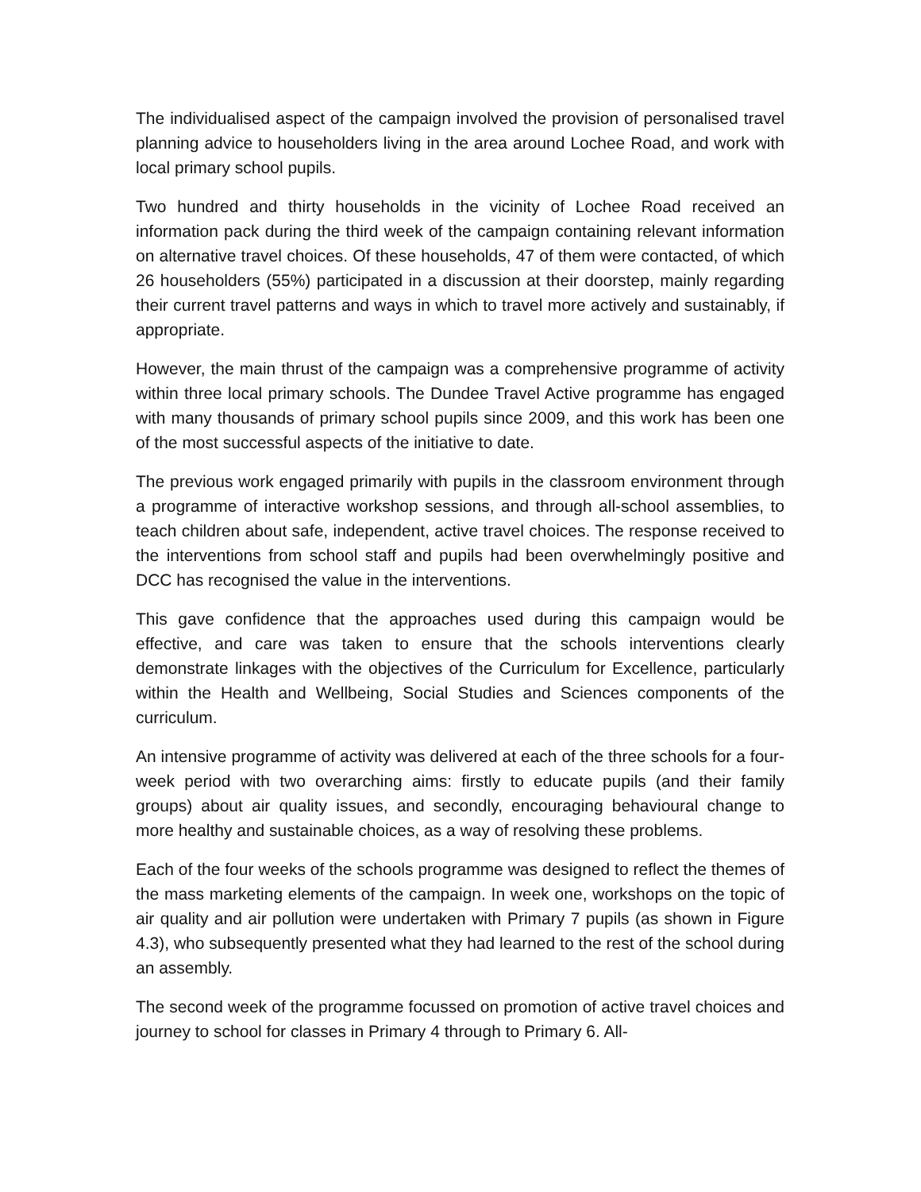The individualised aspect of the campaign involved the provision of personalised travel planning advice to householders living in the area around Lochee Road, and work with local primary school pupils.
Two hundred and thirty households in the vicinity of Lochee Road received an information pack during the third week of the campaign containing relevant information on alternative travel choices. Of these households, 47 of them were contacted, of which 26 householders (55%) participated in a discussion at their doorstep, mainly regarding their current travel patterns and ways in which to travel more actively and sustainably, if appropriate.
However, the main thrust of the campaign was a comprehensive programme of activity within three local primary schools. The Dundee Travel Active programme has engaged with many thousands of primary school pupils since 2009, and this work has been one of the most successful aspects of the initiative to date.
The previous work engaged primarily with pupils in the classroom environment through a programme of interactive workshop sessions, and through all-school assemblies, to teach children about safe, independent, active travel choices. The response received to the interventions from school staff and pupils had been overwhelmingly positive and DCC has recognised the value in the interventions.
This gave confidence that the approaches used during this campaign would be effective, and care was taken to ensure that the schools interventions clearly demonstrate linkages with the objectives of the Curriculum for Excellence, particularly within the Health and Wellbeing, Social Studies and Sciences components of the curriculum.
An intensive programme of activity was delivered at each of the three schools for a four-week period with two overarching aims: firstly to educate pupils (and their family groups) about air quality issues, and secondly, encouraging behavioural change to more healthy and sustainable choices, as a way of resolving these problems.
Each of the four weeks of the schools programme was designed to reflect the themes of the mass marketing elements of the campaign. In week one, workshops on the topic of air quality and air pollution were undertaken with Primary 7 pupils (as shown in Figure 4.3), who subsequently presented what they had learned to the rest of the school during an assembly.
The second week of the programme focussed on promotion of active travel choices and journey to school for classes in Primary 4 through to Primary 6. All-